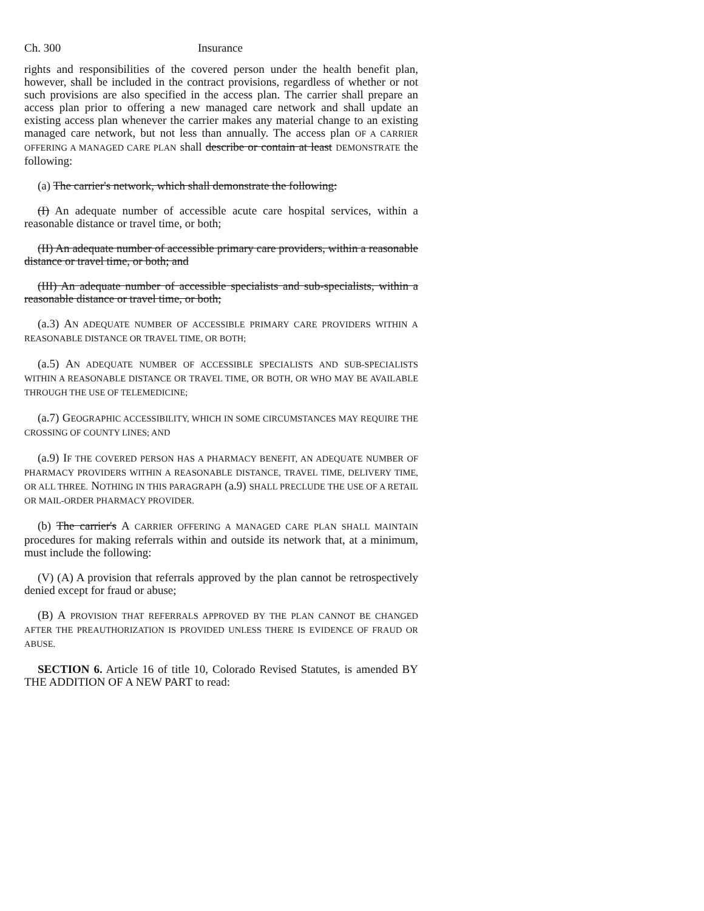Ch. 300 Insurance
rights and responsibilities of the covered person under the health benefit plan, however, shall be included in the contract provisions, regardless of whether or not such provisions are also specified in the access plan. The carrier shall prepare an access plan prior to offering a new managed care network and shall update an existing access plan whenever the carrier makes any material change to an existing managed care network, but not less than annually. The access plan OF A CARRIER OFFERING A MANAGED CARE PLAN shall describe or contain at least DEMONSTRATE the following:
(a) The carrier's network, which shall demonstrate the following:
(I) An adequate number of accessible acute care hospital services, within a reasonable distance or travel time, or both;
(II) An adequate number of accessible primary care providers, within a reasonable distance or travel time, or both; and
(III) An adequate number of accessible specialists and sub-specialists, within a reasonable distance or travel time, or both;
(a.3) AN ADEQUATE NUMBER OF ACCESSIBLE PRIMARY CARE PROVIDERS WITHIN A REASONABLE DISTANCE OR TRAVEL TIME, OR BOTH;
(a.5) AN ADEQUATE NUMBER OF ACCESSIBLE SPECIALISTS AND SUB-SPECIALISTS WITHIN A REASONABLE DISTANCE OR TRAVEL TIME, OR BOTH, OR WHO MAY BE AVAILABLE THROUGH THE USE OF TELEMEDICINE;
(a.7) GEOGRAPHIC ACCESSIBILITY, WHICH IN SOME CIRCUMSTANCES MAY REQUIRE THE CROSSING OF COUNTY LINES; AND
(a.9) IF THE COVERED PERSON HAS A PHARMACY BENEFIT, AN ADEQUATE NUMBER OF PHARMACY PROVIDERS WITHIN A REASONABLE DISTANCE, TRAVEL TIME, DELIVERY TIME, OR ALL THREE. NOTHING IN THIS PARAGRAPH (a.9) SHALL PRECLUDE THE USE OF A RETAIL OR MAIL-ORDER PHARMACY PROVIDER.
(b) The carrier's A CARRIER OFFERING A MANAGED CARE PLAN SHALL MAINTAIN procedures for making referrals within and outside its network that, at a minimum, must include the following:
(V) (A) A provision that referrals approved by the plan cannot be retrospectively denied except for fraud or abuse;
(B) A PROVISION THAT REFERRALS APPROVED BY THE PLAN CANNOT BE CHANGED AFTER THE PREAUTHORIZATION IS PROVIDED UNLESS THERE IS EVIDENCE OF FRAUD OR ABUSE.
SECTION 6. Article 16 of title 10, Colorado Revised Statutes, is amended BY THE ADDITION OF A NEW PART to read: